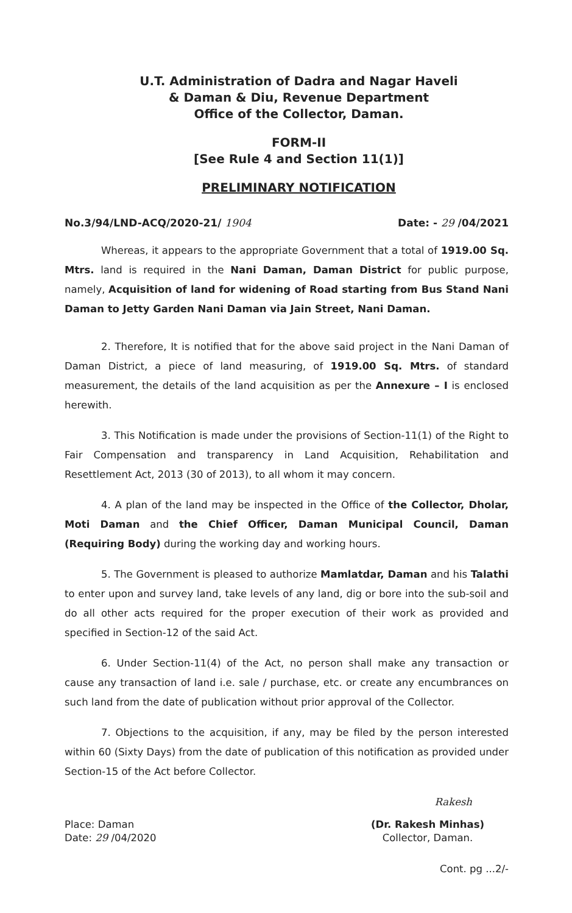U.T. Administration of Dadra and Nagar Haveli
& Daman & Diu, Revenue Department
Office of the Collector, Daman.
FORM-II
[See Rule 4 and Section 11(1)]
PRELIMINARY NOTIFICATION
No.3/94/LND-ACQ/2020-21/ 1904 Date: - 29 /04/2021
Whereas, it appears to the appropriate Government that a total of 1919.00 Sq. Mtrs. land is required in the Nani Daman, Daman District for public purpose, namely, Acquisition of land for widening of Road starting from Bus Stand Nani Daman to Jetty Garden Nani Daman via Jain Street, Nani Daman.
2. Therefore, It is notified that for the above said project in the Nani Daman of Daman District, a piece of land measuring, of 1919.00 Sq. Mtrs. of standard measurement, the details of the land acquisition as per the Annexure – I is enclosed herewith.
3. This Notification is made under the provisions of Section-11(1) of the Right to Fair Compensation and transparency in Land Acquisition, Rehabilitation and Resettlement Act, 2013 (30 of 2013), to all whom it may concern.
4. A plan of the land may be inspected in the Office of the Collector, Dholar, Moti Daman and the Chief Officer, Daman Municipal Council, Daman (Requiring Body) during the working day and working hours.
5. The Government is pleased to authorize Mamlatdar, Daman and his Talathi to enter upon and survey land, take levels of any land, dig or bore into the sub-soil and do all other acts required for the proper execution of their work as provided and specified in Section-12 of the said Act.
6. Under Section-11(4) of the Act, no person shall make any transaction or cause any transaction of land i.e. sale / purchase, etc. or create any encumbrances on such land from the date of publication without prior approval of the Collector.
7. Objections to the acquisition, if any, may be filed by the person interested within 60 (Sixty Days) from the date of publication of this notification as provided under Section-15 of the Act before Collector.
Rakesh
Place: Daman
Date: 29 /04/2020
(Dr. Rakesh Minhas)
Collector, Daman.
Cont. pg ...2/-